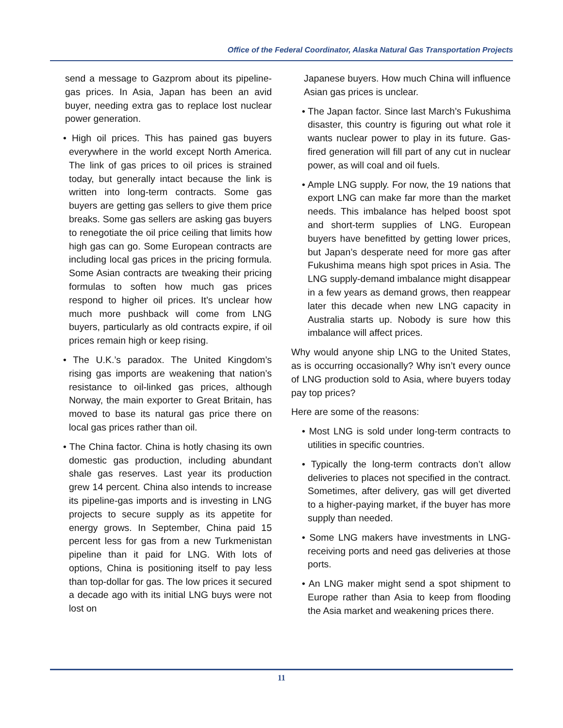Office of the Federal Coordinator, Alaska Natural Gas Transportation Projects
send a message to Gazprom about its pipeline-gas prices. In Asia, Japan has been an avid buyer, needing extra gas to replace lost nuclear power generation.
• High oil prices. This has pained gas buyers everywhere in the world except North America. The link of gas prices to oil prices is strained today, but generally intact because the link is written into long-term contracts. Some gas buyers are getting gas sellers to give them price breaks. Some gas sellers are asking gas buyers to renegotiate the oil price ceiling that limits how high gas can go. Some European contracts are including local gas prices in the pricing formula. Some Asian contracts are tweaking their pricing formulas to soften how much gas prices respond to higher oil prices. It’s unclear how much more pushback will come from LNG buyers, particularly as old contracts expire, if oil prices remain high or keep rising.
• The U.K.’s paradox. The United Kingdom’s rising gas imports are weakening that nation’s resistance to oil-linked gas prices, although Norway, the main exporter to Great Britain, has moved to base its natural gas price there on local gas prices rather than oil.
• The China factor. China is hotly chasing its own domestic gas production, including abundant shale gas reserves. Last year its production grew 14 percent. China also intends to increase its pipeline-gas imports and is investing in LNG projects to secure supply as its appetite for energy grows. In September, China paid 15 percent less for gas from a new Turkmenistan pipeline than it paid for LNG. With lots of options, China is positioning itself to pay less than top-dollar for gas. The low prices it secured a decade ago with its initial LNG buys were not lost on
Japanese buyers. How much China will influence Asian gas prices is unclear.
• The Japan factor. Since last March’s Fukushima disaster, this country is figuring out what role it wants nuclear power to play in its future. Gas-fired generation will fill part of any cut in nuclear power, as will coal and oil fuels.
• Ample LNG supply. For now, the 19 nations that export LNG can make far more than the market needs. This imbalance has helped boost spot and short-term supplies of LNG. European buyers have benefitted by getting lower prices, but Japan’s desperate need for more gas after Fukushima means high spot prices in Asia. The LNG supply-demand imbalance might disappear in a few years as demand grows, then reappear later this decade when new LNG capacity in Australia starts up. Nobody is sure how this imbalance will affect prices.
Why would anyone ship LNG to the United States, as is occurring occasionally? Why isn’t every ounce of LNG production sold to Asia, where buyers today pay top prices?
Here are some of the reasons:
• Most LNG is sold under long-term contracts to utilities in specific countries.
• Typically the long-term contracts don’t allow deliveries to places not specified in the contract. Sometimes, after delivery, gas will get diverted to a higher-paying market, if the buyer has more supply than needed.
• Some LNG makers have investments in LNG-receiving ports and need gas deliveries at those ports.
• An LNG maker might send a spot shipment to Europe rather than Asia to keep from flooding the Asia market and weakening prices there.
11